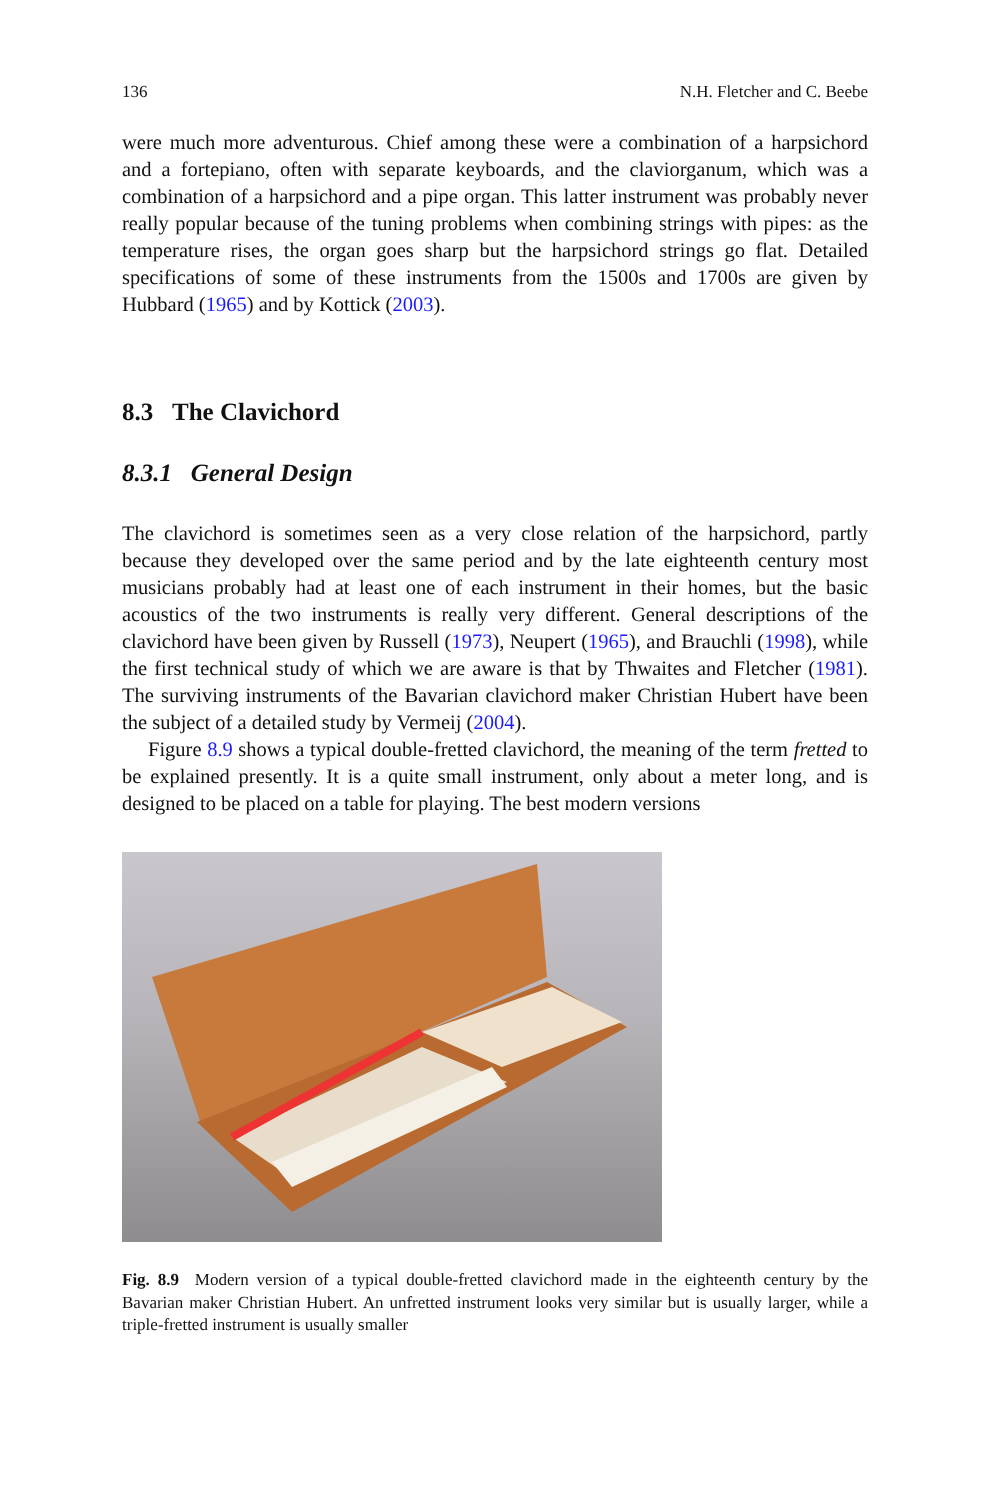136 N.H. Fletcher and C. Beebe
were much more adventurous. Chief among these were a combination of a harpsichord and a fortepiano, often with separate keyboards, and the claviorganum, which was a combination of a harpsichord and a pipe organ. This latter instrument was probably never really popular because of the tuning problems when combining strings with pipes: as the temperature rises, the organ goes sharp but the harpsichord strings go flat. Detailed specifications of some of these instruments from the 1500s and 1700s are given by Hubbard (1965) and by Kottick (2003).
8.3 The Clavichord
8.3.1 General Design
The clavichord is sometimes seen as a very close relation of the harpsichord, partly because they developed over the same period and by the late eighteenth century most musicians probably had at least one of each instrument in their homes, but the basic acoustics of the two instruments is really very different. General descriptions of the clavichord have been given by Russell (1973), Neupert (1965), and Brauchli (1998), while the first technical study of which we are aware is that by Thwaites and Fletcher (1981). The surviving instruments of the Bavarian clavichord maker Christian Hubert have been the subject of a detailed study by Vermeij (2004).
Figure 8.9 shows a typical double-fretted clavichord, the meaning of the term fretted to be explained presently. It is a quite small instrument, only about a meter long, and is designed to be placed on a table for playing. The best modern versions
Fig. 8.9 Modern version of a typical double-fretted clavichord made in the eighteenth century by the Bavarian maker Christian Hubert. An unfretted instrument looks very similar but is usually larger, while a triple-fretted instrument is usually smaller